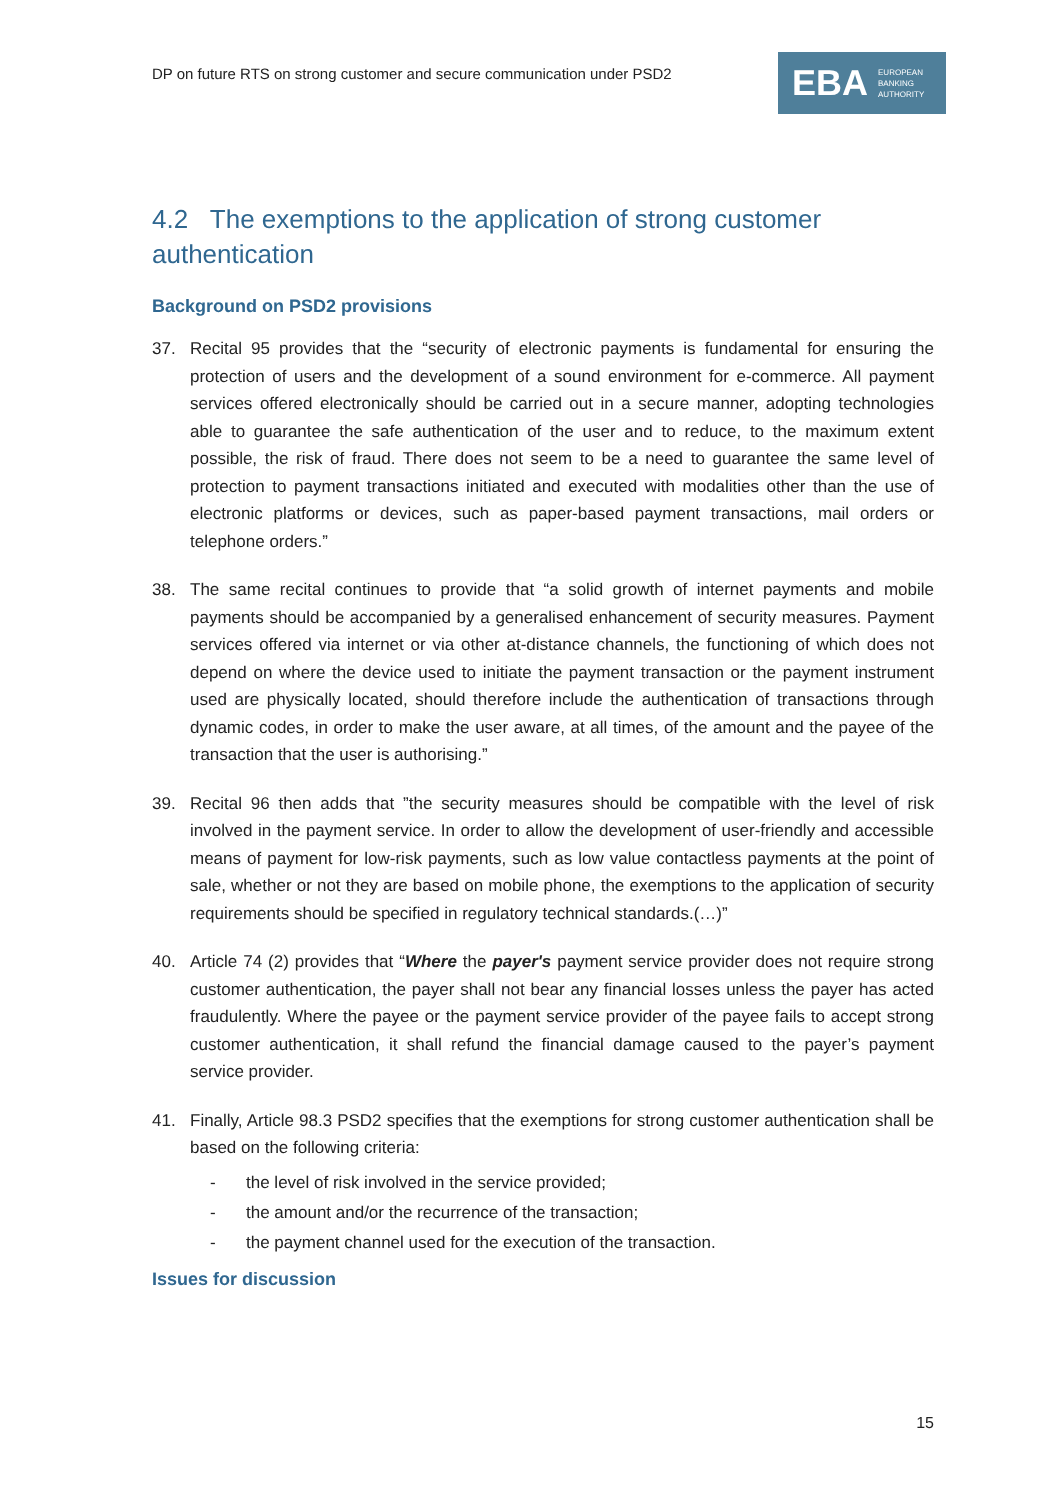DP on future RTS on strong customer and secure communication under PSD2
EBA EUROPEAN
BANKING
AUTHORITY
4.2 The exemptions to the application of strong customer authentication
Background on PSD2 provisions
37. Recital 95 provides that the “security of electronic payments is fundamental for ensuring the protection of users and the development of a sound environment for e-commerce. All payment services offered electronically should be carried out in a secure manner, adopting technologies able to guarantee the safe authentication of the user and to reduce, to the maximum extent possible, the risk of fraud. There does not seem to be a need to guarantee the same level of protection to payment transactions initiated and executed with modalities other than the use of electronic platforms or devices, such as paper-based payment transactions, mail orders or telephone orders.”
38. The same recital continues to provide that “a solid growth of internet payments and mobile payments should be accompanied by a generalised enhancement of security measures. Payment services offered via internet or via other at-distance channels, the functioning of which does not depend on where the device used to initiate the payment transaction or the payment instrument used are physically located, should therefore include the authentication of transactions through dynamic codes, in order to make the user aware, at all times, of the amount and the payee of the transaction that the user is authorising.”
39. Recital 96 then adds that ”the security measures should be compatible with the level of risk involved in the payment service. In order to allow the development of user-friendly and accessible means of payment for low-risk payments, such as low value contactless payments at the point of sale, whether or not they are based on mobile phone, the exemptions to the application of security requirements should be specified in regulatory technical standards.(…)”
40. Article 74 (2) provides that “Where the payer's payment service provider does not require strong customer authentication, the payer shall not bear any financial losses unless the payer has acted fraudulently. Where the payee or the payment service provider of the payee fails to accept strong customer authentication, it shall refund the financial damage caused to the payer’s payment service provider.
41. Finally, Article 98.3 PSD2 specifies that the exemptions for strong customer authentication shall be based on the following criteria:
- the level of risk involved in the service provided;
- the amount and/or the recurrence of the transaction;
- the payment channel used for the execution of the transaction.
Issues for discussion
15